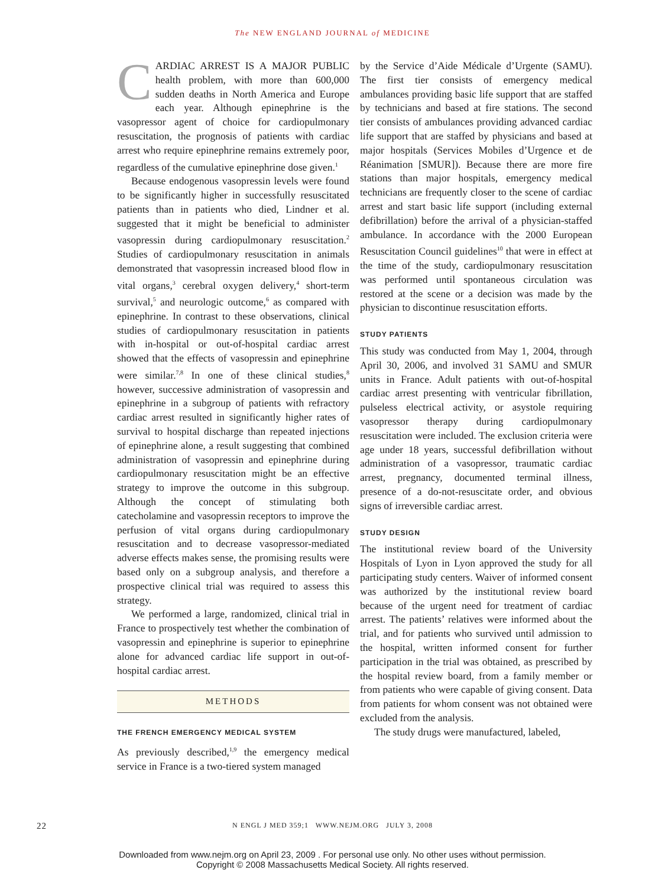The NEW ENGLAND JOURNAL of MEDICINE
CARDIAC ARREST IS A MAJOR PUBLIC health problem, with more than 600,000 sudden deaths in North America and Europe each year. Although epinephrine is the vasopressor agent of choice for cardiopulmonary resuscitation, the prognosis of patients with cardiac arrest who require epinephrine remains extremely poor, regardless of the cumulative epinephrine dose given.<sup>1</sup>
Because endogenous vasopressin levels were found to be significantly higher in successfully resuscitated patients than in patients who died, Lindner et al. suggested that it might be beneficial to administer vasopressin during cardiopulmonary resuscitation.<sup>2</sup> Studies of cardiopulmonary resuscitation in animals demonstrated that vasopressin increased blood flow in vital organs,<sup>3</sup> cerebral oxygen delivery,<sup>4</sup> short-term survival,<sup>5</sup> and neurologic outcome,<sup>6</sup> as compared with epinephrine. In contrast to these observations, clinical studies of cardiopulmonary resuscitation in patients with in-hospital or out-of-hospital cardiac arrest showed that the effects of vasopressin and epinephrine were similar.<sup>7,8</sup> In one of these clinical studies,<sup>8</sup> however, successive administration of vasopressin and epinephrine in a subgroup of patients with refractory cardiac arrest resulted in significantly higher rates of survival to hospital discharge than repeated injections of epinephrine alone, a result suggesting that combined administration of vasopressin and epinephrine during cardiopulmonary resuscitation might be an effective strategy to improve the outcome in this subgroup. Although the concept of stimulating both catecholamine and vasopressin receptors to improve the perfusion of vital organs during cardiopulmonary resuscitation and to decrease vasopressor-mediated adverse effects makes sense, the promising results were based only on a subgroup analysis, and therefore a prospective clinical trial was required to assess this strategy.
We performed a large, randomized, clinical trial in France to prospectively test whether the combination of vasopressin and epinephrine is superior to epinephrine alone for advanced cardiac life support in out-of-hospital cardiac arrest.
METHODS
THE FRENCH EMERGENCY MEDICAL SYSTEM
As previously described,<sup>1,9</sup> the emergency medical service in France is a two-tiered system managed
by the Service d’Aide Médicale d’Urgente (SAMU). The first tier consists of emergency medical ambulances providing basic life support that are staffed by technicians and based at fire stations. The second tier consists of ambulances providing advanced cardiac life support that are staffed by physicians and based at major hospitals (Services Mobiles d’Urgence et de Réanimation [SMUR]). Because there are more fire stations than major hospitals, emergency medical technicians are frequently closer to the scene of cardiac arrest and start basic life support (including external defibrillation) before the arrival of a physician-staffed ambulance. In accordance with the 2000 European Resuscitation Council guidelines<sup>10</sup> that were in effect at the time of the study, cardiopulmonary resuscitation was performed until spontaneous circulation was restored at the scene or a decision was made by the physician to discontinue resuscitation efforts.
STUDY PATIENTS
This study was conducted from May 1, 2004, through April 30, 2006, and involved 31 SAMU and SMUR units in France. Adult patients with out-of-hospital cardiac arrest presenting with ventricular fibrillation, pulseless electrical activity, or asystole requiring vasopressor therapy during cardiopulmonary resuscitation were included. The exclusion criteria were age under 18 years, successful defibrillation without administration of a vasopressor, traumatic cardiac arrest, pregnancy, documented terminal illness, presence of a do-not-resuscitate order, and obvious signs of irreversible cardiac arrest.
STUDY DESIGN
The institutional review board of the University Hospitals of Lyon in Lyon approved the study for all participating study centers. Waiver of informed consent was authorized by the institutional review board because of the urgent need for treatment of cardiac arrest. The patients’ relatives were informed about the trial, and for patients who survived until admission to the hospital, written informed consent for further participation in the trial was obtained, as prescribed by the hospital review board, from a family member or from patients who were capable of giving consent. Data from patients for whom consent was not obtained were excluded from the analysis.
The study drugs were manufactured, labeled,
22
N ENGL J MED 359;1 WWW.NEJM.ORG JULY 3, 2008
Downloaded from www.nejm.org on April 23, 2009 . For personal use only. No other uses without permission.
Copyright © 2008 Massachusetts Medical Society. All rights reserved.